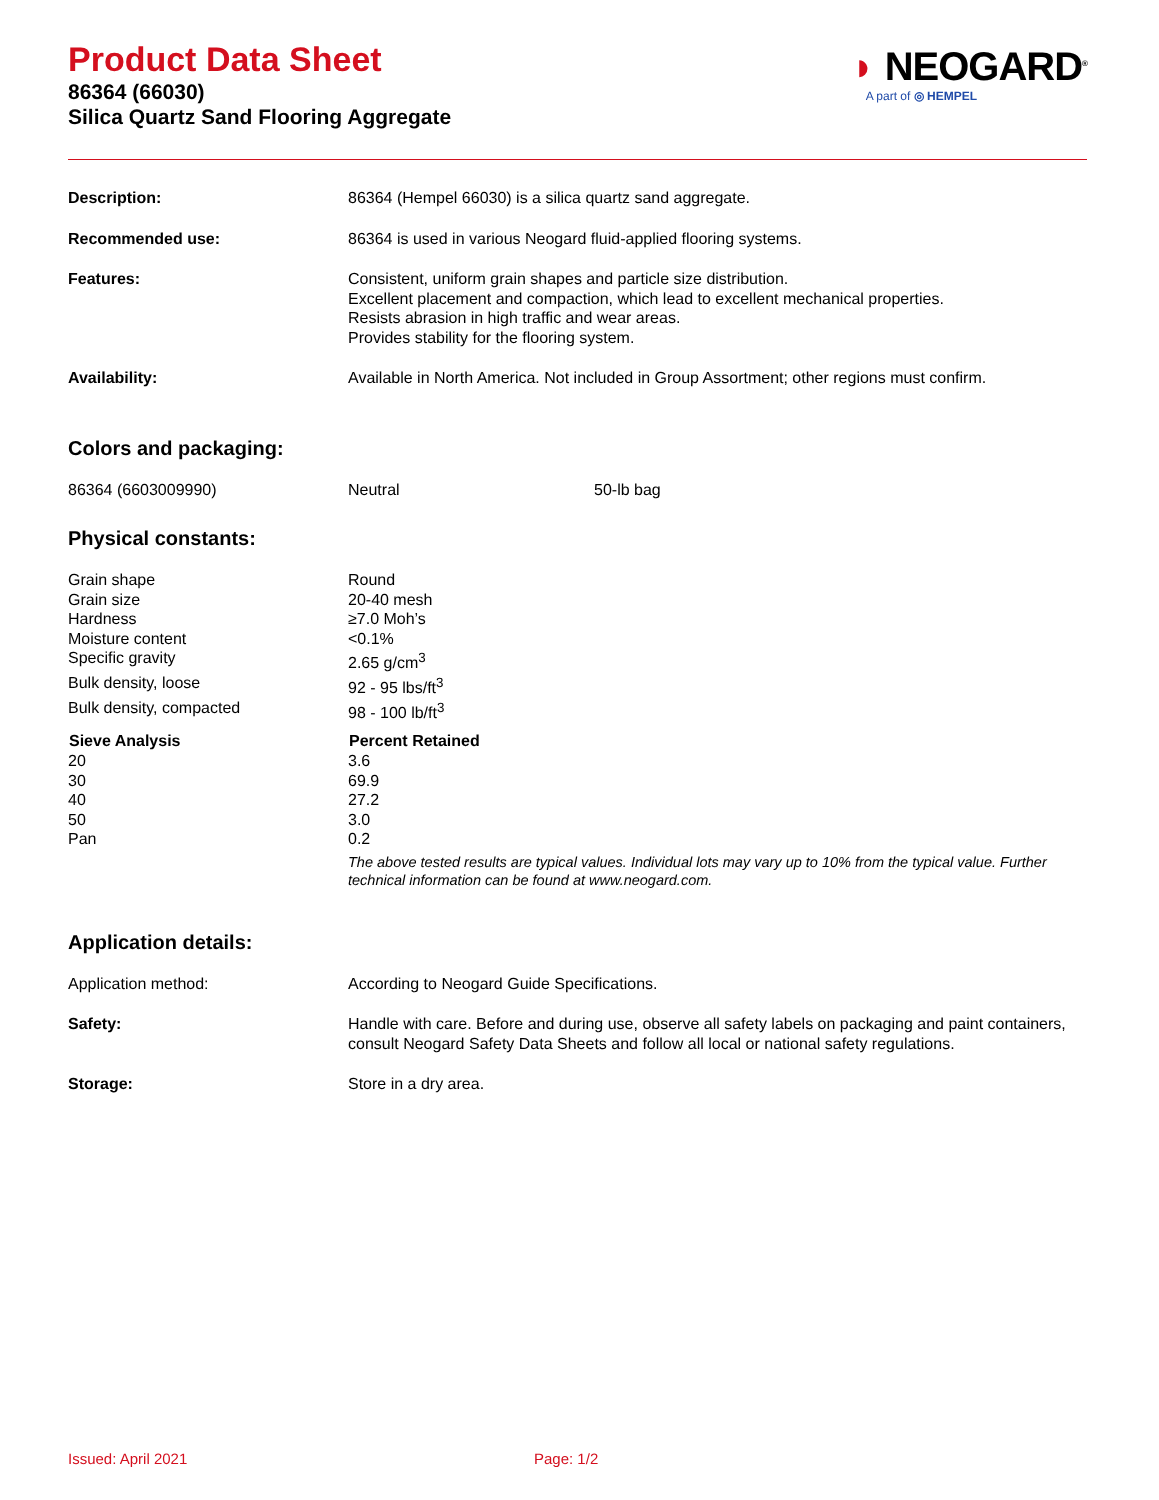Product Data Sheet
86364 (66030)
Silica Quartz Sand Flooring Aggregate
◗ NEOGARD<sup>®</sup>
A part of ◎ HEMPEL
| Description: | 86364 (Hempel 66030) is a silica quartz sand aggregate. |
| Recommended use: | 86364 is used in various Neogard fluid-applied flooring systems. |
| Features: | Consistent, uniform grain shapes and particle size distribution. Excellent placement and compaction, which lead to excellent mechanical properties. Resists abrasion in high traffic and wear areas. Provides stability for the flooring system. |
| Availability: | Available in North America. Not included in Group Assortment; other regions must confirm. |
Colors and packaging:
| 86364 (6603009990) | Neutral | 50-lb bag |
Physical constants:
| Grain shape | Round |
| Grain size | 20-40 mesh |
| Hardness | ≥7.0 Moh’s |
| Moisture content | <0.1% |
| Specific gravity | 2.65 g/cm<sup>3</sup> |
| Bulk density, loose | 92 - 95 lbs/ft<sup>3</sup> |
| Bulk density, compacted | 98 - 100 lb/ft<sup>3</sup> |
| Sieve Analysis | Percent Retained |
| 20 | 3.6 |
| 30 | 69.9 |
| 40 | 27.2 |
| 50 | 3.0 |
| Pan | 0.2 |
| | The above tested results are typical values. Individual lots may vary up to 10% from the typical value. Further technical information can be found at www.neogard.com. |
Application details:
| Application method: | According to Neogard Guide Specifications. |
| Safety: | Handle with care. Before and during use, observe all safety labels on packaging and paint containers, consult Neogard Safety Data Sheets and follow all local or national safety regulations. |
| Storage: | Store in a dry area. |
Issued: April 2021 Page: 1/2